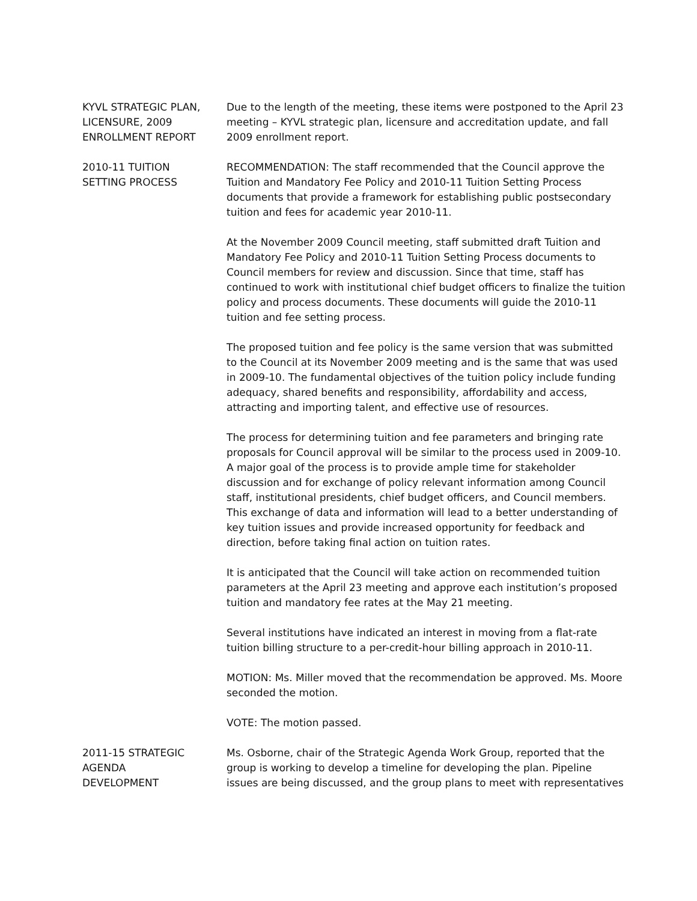KYVL STRATEGIC PLAN, LICENSURE, 2009 ENROLLMENT REPORT
Due to the length of the meeting, these items were postponed to the April 23 meeting – KYVL strategic plan, licensure and accreditation update, and fall 2009 enrollment report.
2010-11 TUITION
SETTING PROCESS
RECOMMENDATION: The staff recommended that the Council approve the Tuition and Mandatory Fee Policy and 2010-11 Tuition Setting Process documents that provide a framework for establishing public postsecondary tuition and fees for academic year 2010-11.
At the November 2009 Council meeting, staff submitted draft Tuition and Mandatory Fee Policy and 2010-11 Tuition Setting Process documents to Council members for review and discussion. Since that time, staff has continued to work with institutional chief budget officers to finalize the tuition policy and process documents. These documents will guide the 2010-11 tuition and fee setting process.
The proposed tuition and fee policy is the same version that was submitted to the Council at its November 2009 meeting and is the same that was used in 2009-10. The fundamental objectives of the tuition policy include funding adequacy, shared benefits and responsibility, affordability and access, attracting and importing talent, and effective use of resources.
The process for determining tuition and fee parameters and bringing rate proposals for Council approval will be similar to the process used in 2009-10. A major goal of the process is to provide ample time for stakeholder discussion and for exchange of policy relevant information among Council staff, institutional presidents, chief budget officers, and Council members. This exchange of data and information will lead to a better understanding of key tuition issues and provide increased opportunity for feedback and direction, before taking final action on tuition rates.
It is anticipated that the Council will take action on recommended tuition parameters at the April 23 meeting and approve each institution’s proposed tuition and mandatory fee rates at the May 21 meeting.
Several institutions have indicated an interest in moving from a flat-rate tuition billing structure to a per-credit-hour billing approach in 2010-11.
MOTION: Ms. Miller moved that the recommendation be approved. Ms. Moore seconded the motion.
VOTE: The motion passed.
2011-15 STRATEGIC
AGENDA
DEVELOPMENT
Ms. Osborne, chair of the Strategic Agenda Work Group, reported that the group is working to develop a timeline for developing the plan. Pipeline issues are being discussed, and the group plans to meet with representatives